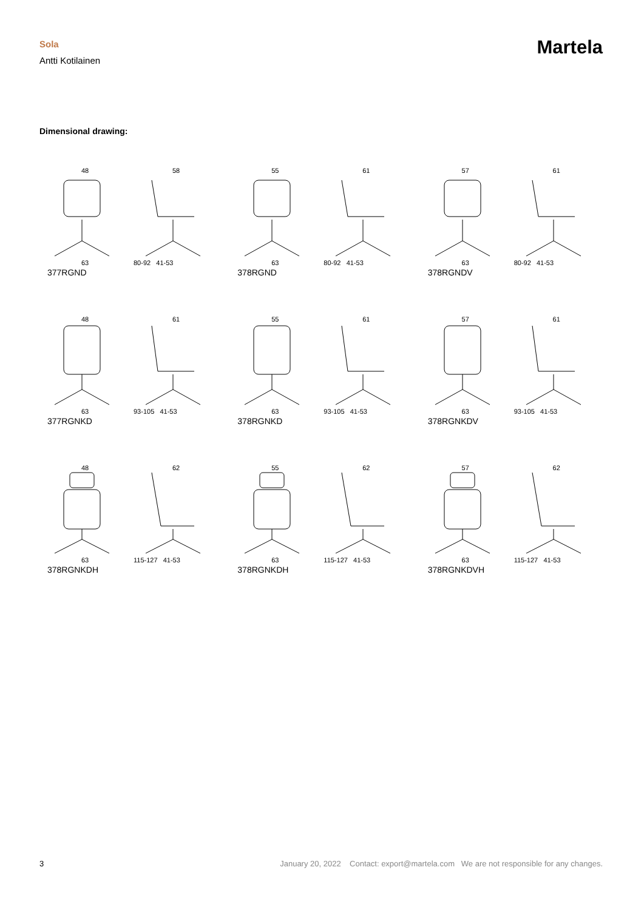Sola
Antti Kotilainen
Martela
Dimensional drawing:
48
63
58
80-92 41-53
377RGND
55
63
61
80-92 41-53
378RGND
57
63
61
80-92 41-53
378RGNDV
48
63
61
93-105 41-53
377RGNKD
55
63
61
93-105 41-53
378RGNKD
57
63
61
93-105 41-53
378RGNKDV
48
63
62
115-127 41-53
378RGNKDH
55
63
62
115-127 41-53
378RGNKDH
57
63
62
115-127 41-53
378RGNKDVH
3 January 20, 2022 Contact: export@martela.com We are not responsible for any changes.